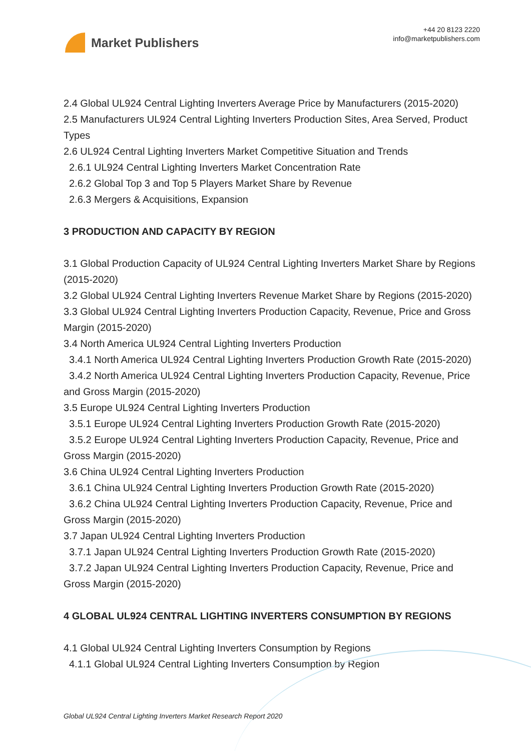Market Publishers
+44 20 8123 2220
info@marketpublishers.com
2.4 Global UL924 Central Lighting Inverters Average Price by Manufacturers (2015-2020)
2.5 Manufacturers UL924 Central Lighting Inverters Production Sites, Area Served, Product Types
2.6 UL924 Central Lighting Inverters Market Competitive Situation and Trends
2.6.1 UL924 Central Lighting Inverters Market Concentration Rate
2.6.2 Global Top 3 and Top 5 Players Market Share by Revenue
2.6.3 Mergers & Acquisitions, Expansion
3 PRODUCTION AND CAPACITY BY REGION
3.1 Global Production Capacity of UL924 Central Lighting Inverters Market Share by Regions (2015-2020)
3.2 Global UL924 Central Lighting Inverters Revenue Market Share by Regions (2015-2020)
3.3 Global UL924 Central Lighting Inverters Production Capacity, Revenue, Price and Gross Margin (2015-2020)
3.4 North America UL924 Central Lighting Inverters Production
3.4.1 North America UL924 Central Lighting Inverters Production Growth Rate (2015-2020)
3.4.2 North America UL924 Central Lighting Inverters Production Capacity, Revenue, Price and Gross Margin (2015-2020)
3.5 Europe UL924 Central Lighting Inverters Production
3.5.1 Europe UL924 Central Lighting Inverters Production Growth Rate (2015-2020)
3.5.2 Europe UL924 Central Lighting Inverters Production Capacity, Revenue, Price and Gross Margin (2015-2020)
3.6 China UL924 Central Lighting Inverters Production
3.6.1 China UL924 Central Lighting Inverters Production Growth Rate (2015-2020)
3.6.2 China UL924 Central Lighting Inverters Production Capacity, Revenue, Price and Gross Margin (2015-2020)
3.7 Japan UL924 Central Lighting Inverters Production
3.7.1 Japan UL924 Central Lighting Inverters Production Growth Rate (2015-2020)
3.7.2 Japan UL924 Central Lighting Inverters Production Capacity, Revenue, Price and Gross Margin (2015-2020)
4 GLOBAL UL924 CENTRAL LIGHTING INVERTERS CONSUMPTION BY REGIONS
4.1 Global UL924 Central Lighting Inverters Consumption by Regions
4.1.1 Global UL924 Central Lighting Inverters Consumption by Region
Global UL924 Central Lighting Inverters Market Research Report 2020